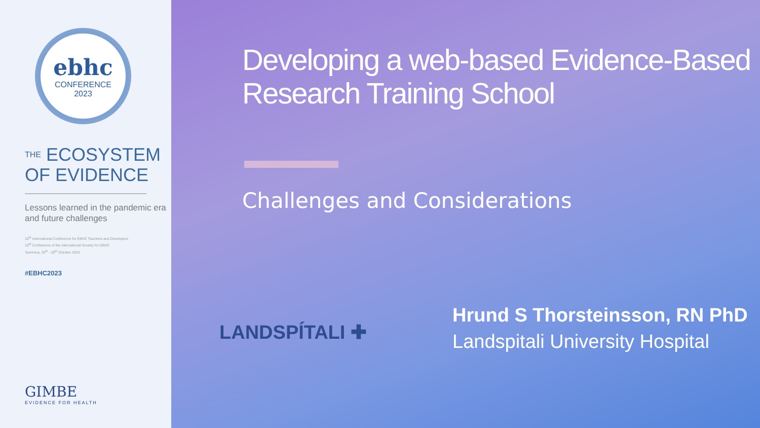ebhc
CONFERENCE
2023
THE ECOSYSTEM
OF EVIDENCE
Lessons learned in the pandemic era and future challenges
10<sup>th</sup> International Conference for EBHC Teachers and Developers
10<sup>th</sup> Conference of the International Society for EBHC
Taormina, 25<sup>th</sup> - 28<sup>th</sup> October 2023
#EBHC2023
GIMBE
EVIDENCE FOR HEALTH
Developing a web-based Evidence-Based Research Training School
Challenges and Considerations
LANDSPÍTALI ✚
Hrund S Thorsteinsson, RN PhD
Landspitali University Hospital